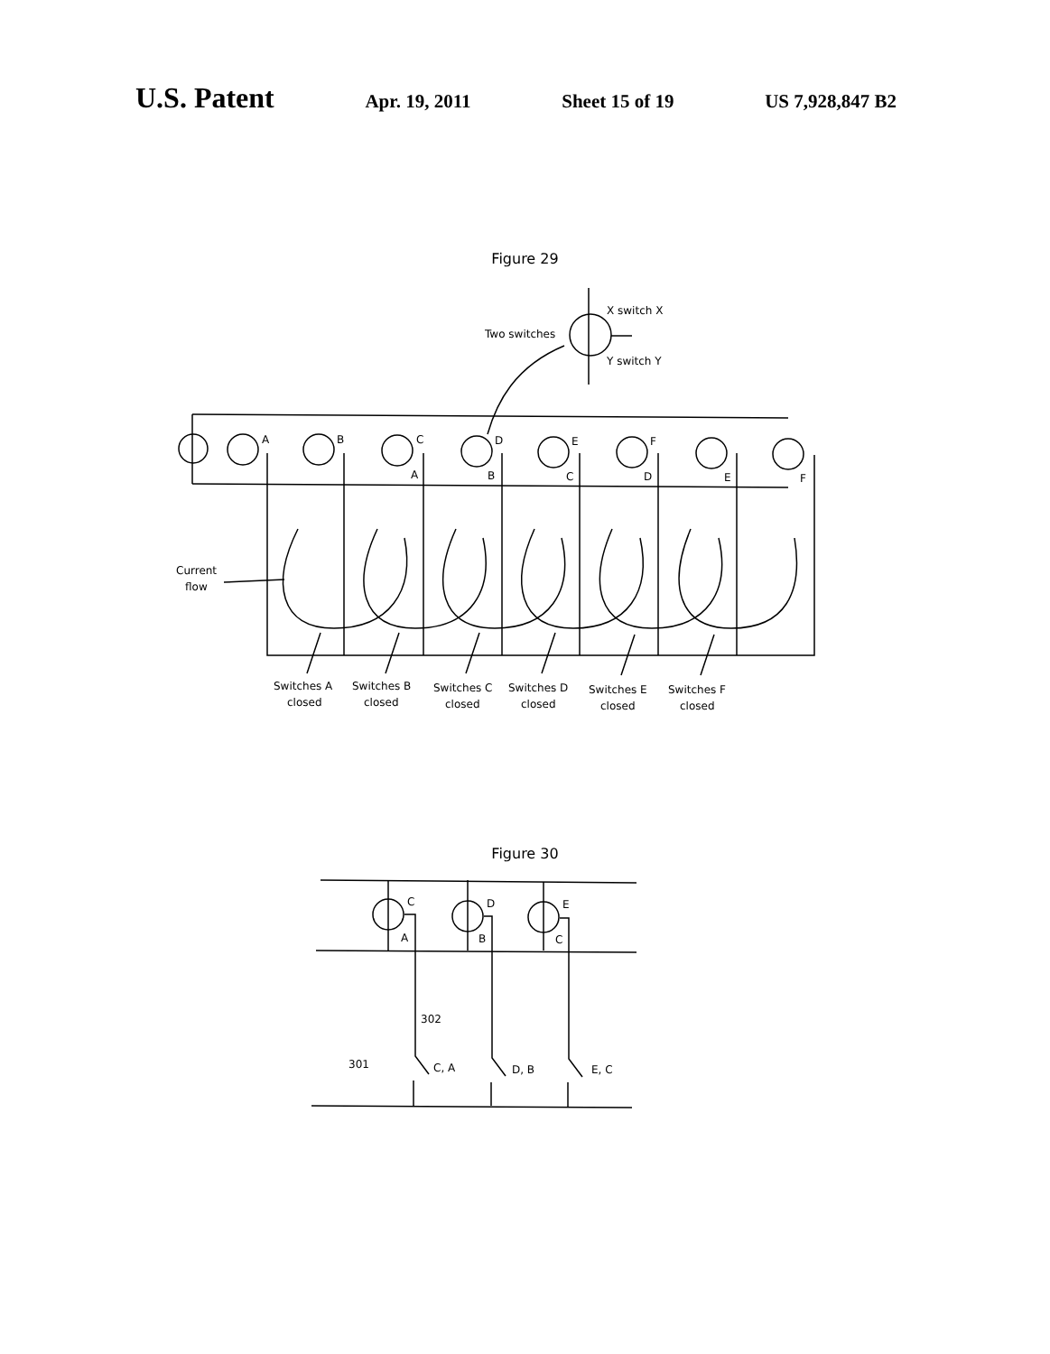U.S. Patent Apr. 19, 2011 Sheet 15 of 19 US 7,928,847 B2
Figure 29
X switch X
Y switch Y
Two switches
A
B
C
D
E
F
A
B
C
D
E
F
Current
flow
Switches A
closed
Switches B
closed
Switches C
closed
Switches D
closed
Switches E
closed
Switches F
closed
Figure 30
C
D
E
A
B
C
302
301
C, A
D, B
E, C